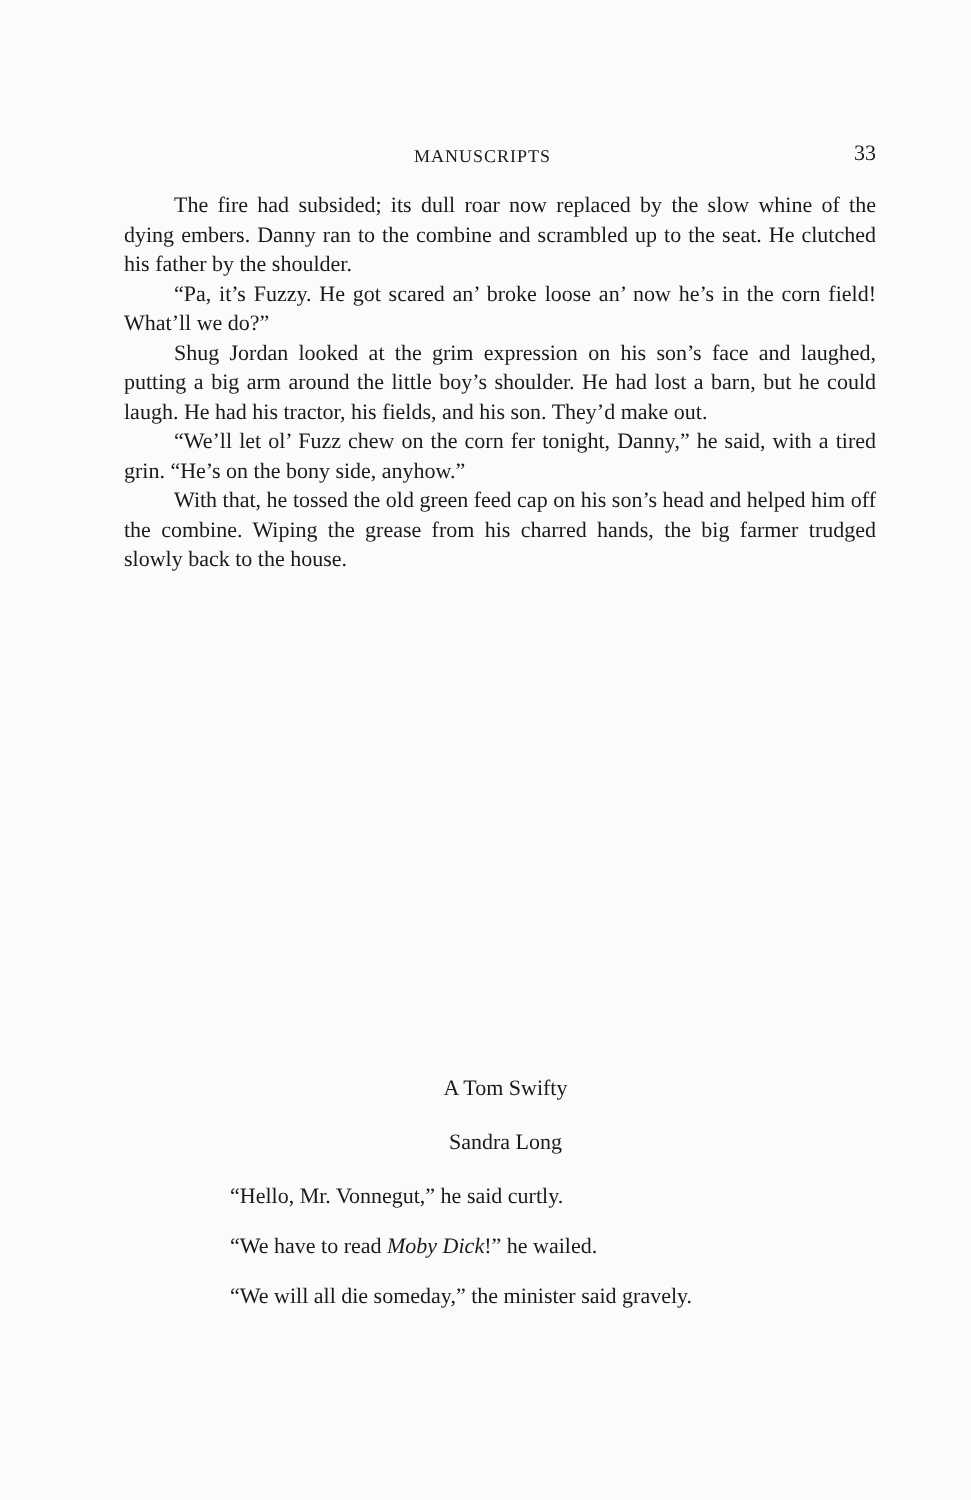MANUSCRIPTS 33
The fire had subsided; its dull roar now replaced by the slow whine of the dying embers. Danny ran to the combine and scrambled up to the seat. He clutched his father by the shoulder.
“Pa, it’s Fuzzy. He got scared an’ broke loose an’ now he’s in the corn field! What’ll we do?”
Shug Jordan looked at the grim expression on his son’s face and laughed, putting a big arm around the little boy’s shoulder. He had lost a barn, but he could laugh. He had his tractor, his fields, and his son. They’d make out.
“We’ll let ol’ Fuzz chew on the corn fer tonight, Danny,” he said, with a tired grin. “He’s on the bony side, anyhow.”
With that, he tossed the old green feed cap on his son’s head and helped him off the combine. Wiping the grease from his charred hands, the big farmer trudged slowly back to the house.
A Tom Swifty
Sandra Long
“Hello, Mr. Vonnegut,” he said curtly.
“We have to read Moby Dick!” he wailed.
“We will all die someday,” the minister said gravely.